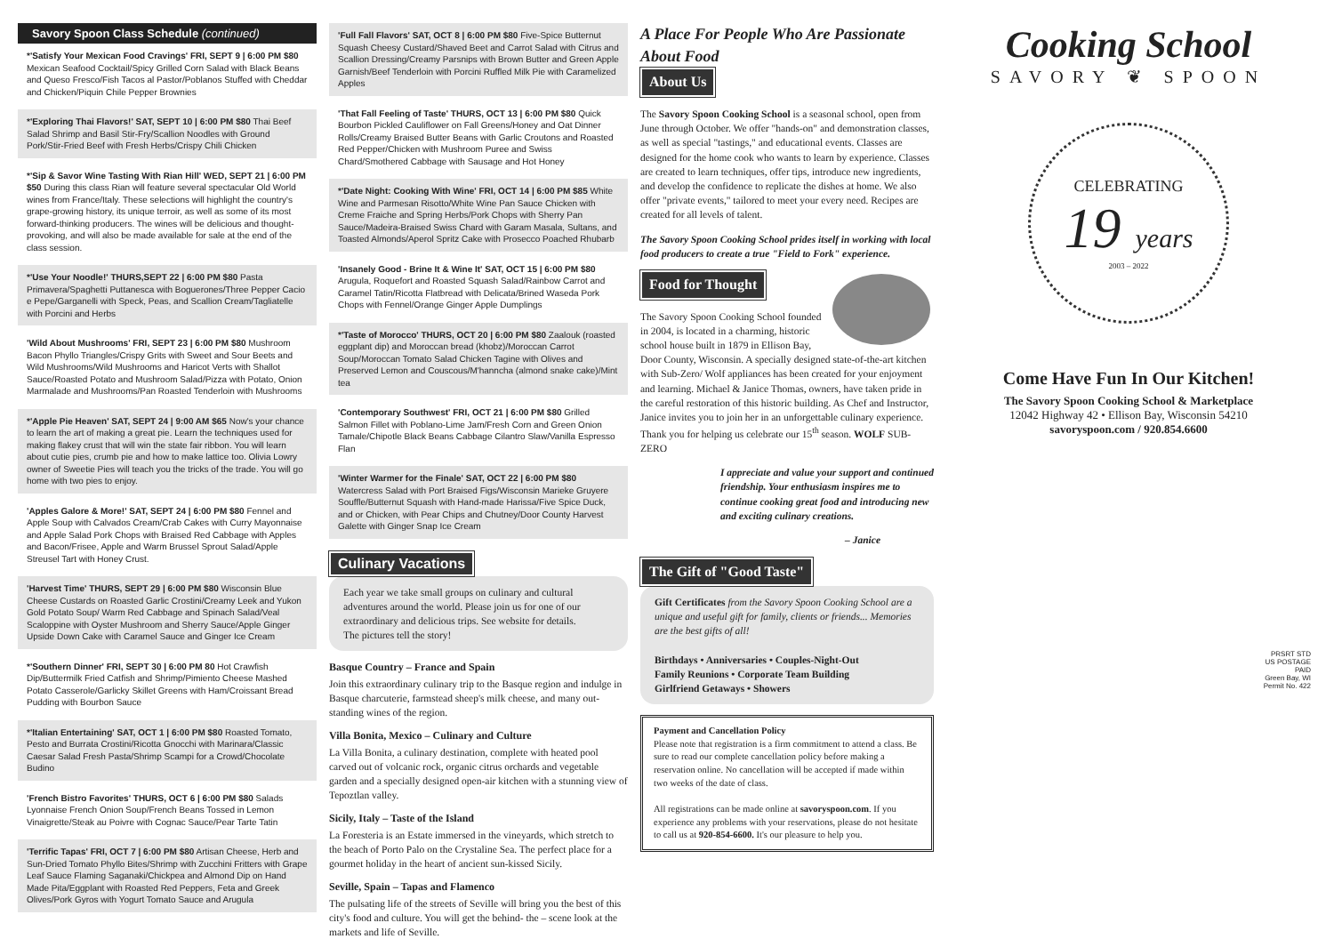Savory Spoon Class Schedule (continued)
*'Satisfy Your Mexican Food Cravings' FRI, SEPT 9 | 6:00 PM $80 Mexican Seafood Cocktail/Spicy Grilled Corn Salad with Black Beans and Queso Fresco/Fish Tacos al Pastor/Poblanos Stuffed with Cheddar and Chicken/Piquin Chile Pepper Brownies
*'Exploring Thai Flavors!' SAT, SEPT 10 | 6:00 PM $80 Thai Beef Salad Shrimp and Basil Stir-Fry/Scallion Noodles with Ground Pork/Stir-Fried Beef with Fresh Herbs/Crispy Chili Chicken
*'Sip & Savor Wine Tasting With Rian Hill' WED, SEPT 21 | 6:00 PM $50 During this class Rian will feature several spectacular Old World wines from France/Italy. These selections will highlight the country's grape-growing history, its unique terroir, as well as some of its most forward-thinking producers. The wines will be delicious and thought-provoking, and will also be made available for sale at the end of the class session.
*'Use Your Noodle!' THURS,SEPT 22 | 6:00 PM $80 Pasta Primavera/Spaghetti Puttanesca with Boguerones/Three Pepper Cacio e Pepe/Garganelli with Speck, Peas, and Scallion Cream/Tagliatelle with Porcini and Herbs
'Wild About Mushrooms' FRI, SEPT 23 | 6:00 PM $80 Mushroom Bacon Phyllo Triangles/Crispy Grits with Sweet and Sour Beets and Wild Mushrooms/Wild Mushrooms and Haricot Verts with Shallot Sauce/Roasted Potato and Mushroom Salad/Pizza with Potato, Onion Marmalade and Mushrooms/Pan Roasted Tenderloin with Mushrooms
*'Apple Pie Heaven' SAT, SEPT 24 | 9:00 AM $65 Now's your chance to learn the art of making a great pie. Learn the techniques used for making flakey crust that will win the state fair ribbon. You will learn about cutie pies, crumb pie and how to make lattice too. Olivia Lowry owner of Sweetie Pies will teach you the tricks of the trade. You will go home with two pies to enjoy.
'Apples Galore & More!' SAT, SEPT 24 | 6:00 PM $80 Fennel and Apple Soup with Calvados Cream/Crab Cakes with Curry Mayonnaise and Apple Salad Pork Chops with Braised Red Cabbage with Apples and Bacon/Frisee, Apple and Warm Brussel Sprout Salad/Apple Streusel Tart with Honey Crust.
'Harvest Time' THURS, SEPT 29 | 6:00 PM $80 Wisconsin Blue Cheese Custards on Roasted Garlic Crostini/Creamy Leek and Yukon Gold Potato Soup/ Warm Red Cabbage and Spinach Salad/Veal Scaloppine with Oyster Mushroom and Sherry Sauce/Apple Ginger Upside Down Cake with Caramel Sauce and Ginger Ice Cream
*'Southern Dinner' FRI, SEPT 30 | 6:00 PM 80 Hot Crawfish Dip/Buttermilk Fried Catfish and Shrimp/Pimiento Cheese Mashed Potato Casserole/Garlicky Skillet Greens with Ham/Croissant Bread Pudding with Bourbon Sauce
*'Italian Entertaining' SAT, OCT 1 | 6:00 PM $80 Roasted Tomato, Pesto and Burrata Crostini/Ricotta Gnocchi with Marinara/Classic Caesar Salad Fresh Pasta/Shrimp Scampi for a Crowd/Chocolate Budino
'French Bistro Favorites' THURS, OCT 6 | 6:00 PM $80 Salads Lyonnaise French Onion Soup/French Beans Tossed in Lemon Vinaigrette/Steak au Poivre with Cognac Sauce/Pear Tarte Tatin
'Terrific Tapas' FRI, OCT 7 | 6:00 PM $80 Artisan Cheese, Herb and Sun-Dried Tomato Phyllo Bites/Shrimp with Zucchini Fritters with Grape Leaf Sauce Flaming Saganaki/Chickpea and Almond Dip on Hand Made Pita/Eggplant with Roasted Red Peppers, Feta and Greek Olives/Pork Gyros with Yogurt Tomato Sauce and Arugula
'Full Fall Flavors' SAT, OCT 8 | 6:00 PM $80 Five-Spice Butternut Squash Cheesy Custard/Shaved Beet and Carrot Salad with Citrus and Scallion Dressing/Creamy Parsnips with Brown Butter and Green Apple Garnish/Beef Tenderloin with Porcini Ruffled Milk Pie with Caramelized Apples
'That Fall Feeling of Taste' THURS, OCT 13 | 6:00 PM $80 Quick Bourbon Pickled Cauliflower on Fall Greens/Honey and Oat Dinner Rolls/Creamy Braised Butter Beans with Garlic Croutons and Roasted Red Pepper/Chicken with Mushroom Puree and Swiss Chard/Smothered Cabbage with Sausage and Hot Honey
*'Date Night: Cooking With Wine' FRI, OCT 14 | 6:00 PM $85 White Wine and Parmesan Risotto/White Wine Pan Sauce Chicken with Creme Fraiche and Spring Herbs/Pork Chops with Sherry Pan Sauce/Madeira-Braised Swiss Chard with Garam Masala, Sultans, and Toasted Almonds/Aperol Spritz Cake with Prosecco Poached Rhubarb
'Insanely Good - Brine It & Wine It' SAT, OCT 15 | 6:00 PM $80 Arugula, Roquefort and Roasted Squash Salad/Rainbow Carrot and Caramel Tatin/Ricotta Flatbread with Delicata/Brined Waseda Pork Chops with Fennel/Orange Ginger Apple Dumplings
*'Taste of Morocco' THURS, OCT 20 | 6:00 PM $80 Zaalouk (roasted eggplant dip) and Moroccan bread (khobz)/Moroccan Carrot Soup/Moroccan Tomato Salad Chicken Tagine with Olives and Preserved Lemon and Couscous/M'hanncha (almond snake cake)/Mint tea
'Contemporary Southwest' FRI, OCT 21 | 6:00 PM $80 Grilled Salmon Fillet with Poblano-Lime Jam/Fresh Corn and Green Onion Tamale/Chipotle Black Beans Cabbage Cilantro Slaw/Vanilla Espresso Flan
'Winter Warmer for the Finale' SAT, OCT 22 | 6:00 PM $80 Watercress Salad with Port Braised Figs/Wisconsin Marieke Gruyere Souffle/Butternut Squash with Hand-made Harissa/Five Spice Duck, and or Chicken, with Pear Chips and Chutney/Door County Harvest Galette with Ginger Snap Ice Cream
Culinary Vacations
Each year we take small groups on culinary and cultural adventures around the world. Please join us for one of our extraordinary and delicious trips. See website for details.
The pictures tell the story!
Basque Country – France and Spain
Join this extraordinary culinary trip to the Basque region and indulge in Basque charcuterie, farmstead sheep's milk cheese, and many out-standing wines of the region.
Villa Bonita, Mexico – Culinary and Culture
La Villa Bonita, a culinary destination, complete with heated pool carved out of volcanic rock, organic citrus orchards and vegetable garden and a specially designed open-air kitchen with a stunning view of Tepoztlan valley.
Sicily, Italy – Taste of the Island
La Foresteria is an Estate immersed in the vineyards, which stretch to the beach of Porto Palo on the Crystaline Sea. The perfect place for a gourmet holiday in the heart of ancient sun-kissed Sicily.
Seville, Spain – Tapas and Flamenco
The pulsating life of the streets of Seville will bring you the best of this city's food and culture. You will get the behind- the – scene look at the markets and life of Seville.
A Place For People Who Are Passionate About Food
About Us
The Savory Spoon Cooking School is a seasonal school, open from June through October. We offer "hands-on" and demonstration classes, as well as special "tastings," and educational events. Classes are designed for the home cook who wants to learn by experience. Classes are created to learn techniques, offer tips, introduce new ingredients, and develop the confidence to replicate the dishes at home. We also offer "private events," tailored to meet your every need. Recipes are created for all levels of talent.
The Savory Spoon Cooking School prides itself in working with local food producers to create a true "Field to Fork" experience.
Food for Thought
The Savory Spoon Cooking School founded in 2004, is located in a charming, historic school house built in 1879 in Ellison Bay, Door County, Wisconsin. A specially designed state-of-the-art kitchen with Sub-Zero/ Wolf appliances has been created for your enjoyment and learning. Michael & Janice Thomas, owners, have taken pride in the careful restoration of this historic building. As Chef and Instructor, Janice invites you to join her in an unforgettable culinary experience. Thank you for helping us celebrate our 15<sup>th</sup> season. WOLF SUB-ZERO
I appreciate and value your support and continued friendship. Your enthusiasm inspires me to continue cooking great food and introducing new and exciting culinary creations.
– Janice
The Gift of "Good Taste"
Gift Certificates from the Savory Spoon Cooking School are a unique and useful gift for family, clients or friends... Memories are the best gifts of all!
Birthdays • Anniversaries • Couples-Night-Out
Family Reunions • Corporate Team Building
Girlfriend Getaways • Showers
Payment and Cancellation Policy
Please note that registration is a firm commitment to attend a class. Be sure to read our complete cancellation policy before making a reservation online. No cancellation will be accepted if made within two weeks of the date of class.
All registrations can be made online at savoryspoon.com. If you experience any problems with your reservations, please do not hesitate to call us at 920-854-6600. It's our pleasure to help you.
Cooking School
SAVORY ❦ SPOON
CELEBRATING
19 years
2003 – 2022
Come Have Fun In Our Kitchen!
The Savory Spoon Cooking School & Marketplace
12042 Highway 42 • Ellison Bay, Wisconsin 54210
savoryspoon.com / 920.854.6600
PRSRT STD
US POSTAGE
PAID
Green Bay, WI
Permit No. 422